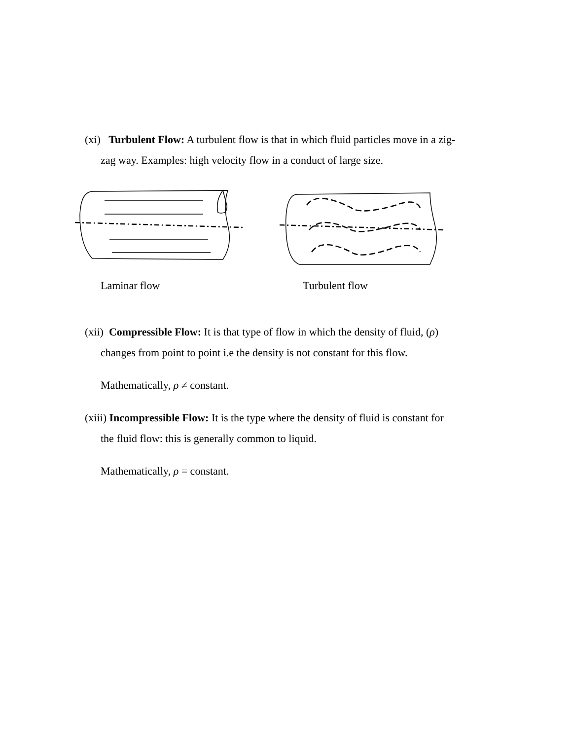(xi) Turbulent Flow: A turbulent flow is that in which fluid particles move in a zig-
zag way. Examples: high velocity flow in a conduct of large size.
Laminar flow Turbulent flow
(xii) Compressible Flow: It is that type of flow in which the density of fluid, (ρ)
changes from point to point i.e the density is not constant for this flow.
Mathematically, ρ ≠ constant.
(xiii) Incompressible Flow: It is the type where the density of fluid is constant for
the fluid flow: this is generally common to liquid.
Mathematically, ρ = constant.